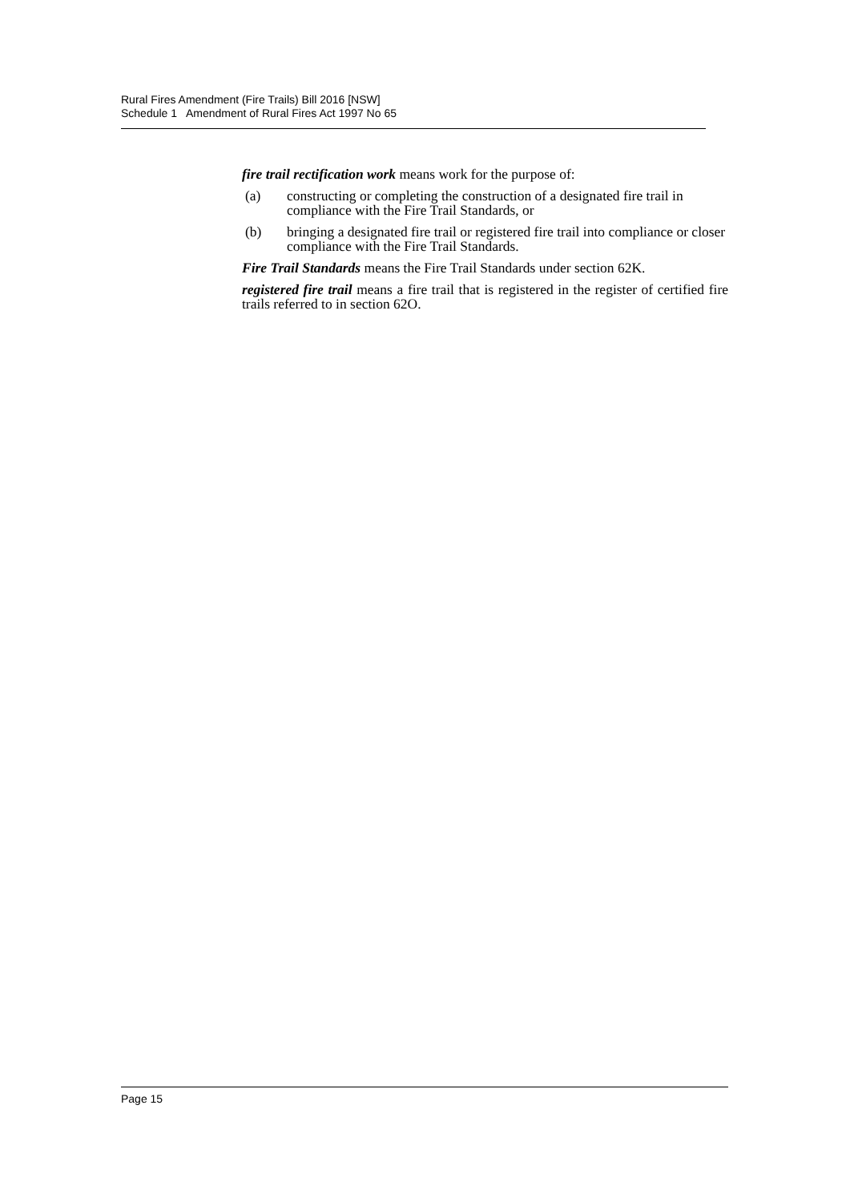Rural Fires Amendment (Fire Trails) Bill 2016 [NSW]
Schedule 1 Amendment of Rural Fires Act 1997 No 65
fire trail rectification work means work for the purpose of:
(a) constructing or completing the construction of a designated fire trail in compliance with the Fire Trail Standards, or
(b) bringing a designated fire trail or registered fire trail into compliance or closer compliance with the Fire Trail Standards.
Fire Trail Standards means the Fire Trail Standards under section 62K.
registered fire trail means a fire trail that is registered in the register of certified fire trails referred to in section 62O.
Page 15